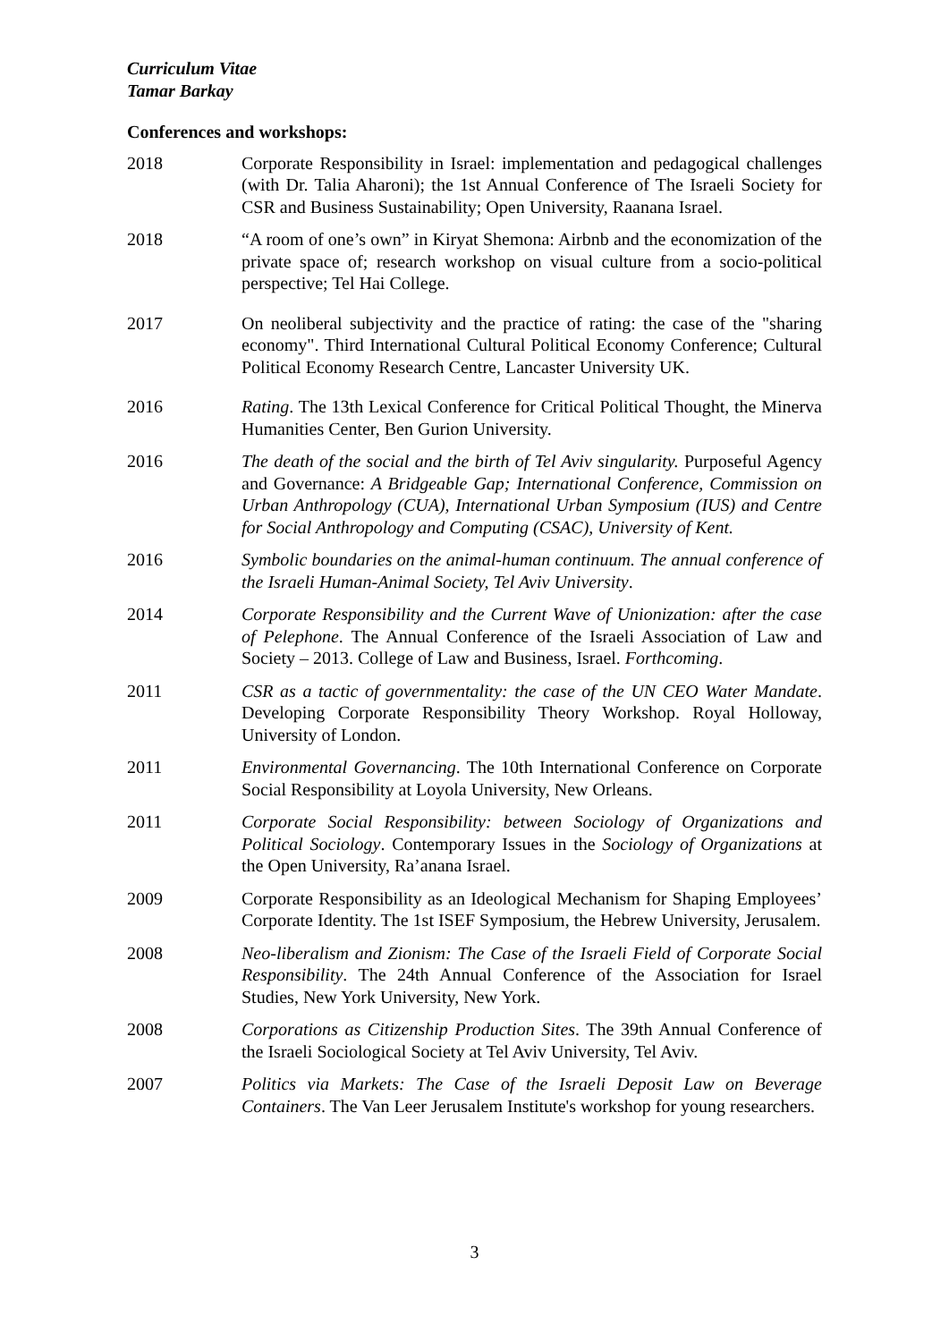Curriculum Vitae
Tamar Barkay
Conferences and workshops:
2018 Corporate Responsibility in Israel: implementation and pedagogical challenges (with Dr. Talia Aharoni); the 1st Annual Conference of The Israeli Society for CSR and Business Sustainability; Open University, Raanana Israel.
2018 “A room of one’s own” in Kiryat Shemona: Airbnb and the economization of the private space of; research workshop on visual culture from a socio-political perspective; Tel Hai College.
2017 On neoliberal subjectivity and the practice of rating: the case of the "sharing economy". Third International Cultural Political Economy Conference; Cultural Political Economy Research Centre, Lancaster University UK.
2016 Rating. The 13th Lexical Conference for Critical Political Thought, the Minerva Humanities Center, Ben Gurion University.
2016 The death of the social and the birth of Tel Aviv singularity. Purposeful Agency and Governance: A Bridgeable Gap; International Conference, Commission on Urban Anthropology (CUA), International Urban Symposium (IUS) and Centre for Social Anthropology and Computing (CSAC), University of Kent.
2016 Symbolic boundaries on the animal-human continuum. The annual conference of the Israeli Human-Animal Society, Tel Aviv University.
2014 Corporate Responsibility and the Current Wave of Unionization: after the case of Pelephone. The Annual Conference of the Israeli Association of Law and Society – 2013. College of Law and Business, Israel. Forthcoming.
2011 CSR as a tactic of governmentality: the case of the UN CEO Water Mandate. Developing Corporate Responsibility Theory Workshop. Royal Holloway, University of London.
2011 Environmental Governancing. The 10th International Conference on Corporate Social Responsibility at Loyola University, New Orleans.
2011 Corporate Social Responsibility: between Sociology of Organizations and Political Sociology. Contemporary Issues in the Sociology of Organizations at the Open University, Ra’anana Israel.
2009 Corporate Responsibility as an Ideological Mechanism for Shaping Employees’ Corporate Identity. The 1st ISEF Symposium, the Hebrew University, Jerusalem.
2008 Neo-liberalism and Zionism: The Case of the Israeli Field of Corporate Social Responsibility. The 24th Annual Conference of the Association for Israel Studies, New York University, New York.
2008 Corporations as Citizenship Production Sites. The 39th Annual Conference of the Israeli Sociological Society at Tel Aviv University, Tel Aviv.
2007 Politics via Markets: The Case of the Israeli Deposit Law on Beverage Containers. The Van Leer Jerusalem Institute's workshop for young researchers.
3